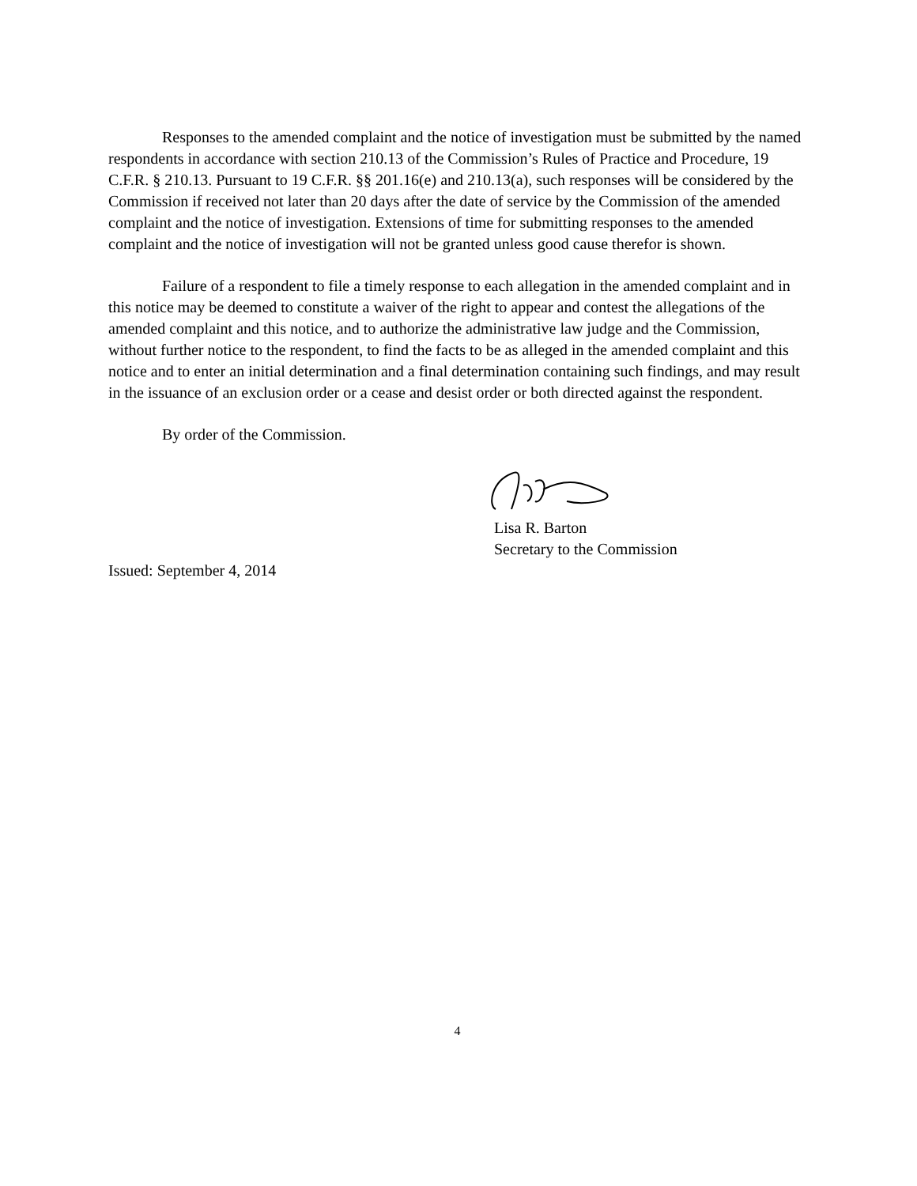Responses to the amended complaint and the notice of investigation must be submitted by the named respondents in accordance with section 210.13 of the Commission’s Rules of Practice and Procedure, 19 C.F.R. § 210.13. Pursuant to 19 C.F.R. §§ 201.16(e) and 210.13(a), such responses will be considered by the Commission if received not later than 20 days after the date of service by the Commission of the amended complaint and the notice of investigation. Extensions of time for submitting responses to the amended complaint and the notice of investigation will not be granted unless good cause therefor is shown.
Failure of a respondent to file a timely response to each allegation in the amended complaint and in this notice may be deemed to constitute a waiver of the right to appear and contest the allegations of the amended complaint and this notice, and to authorize the administrative law judge and the Commission, without further notice to the respondent, to find the facts to be as alleged in the amended complaint and this notice and to enter an initial determination and a final determination containing such findings, and may result in the issuance of an exclusion order or a cease and desist order or both directed against the respondent.
By order of the Commission.
Lisa R. Barton
Secretary to the Commission
Issued: September 4, 2014
4